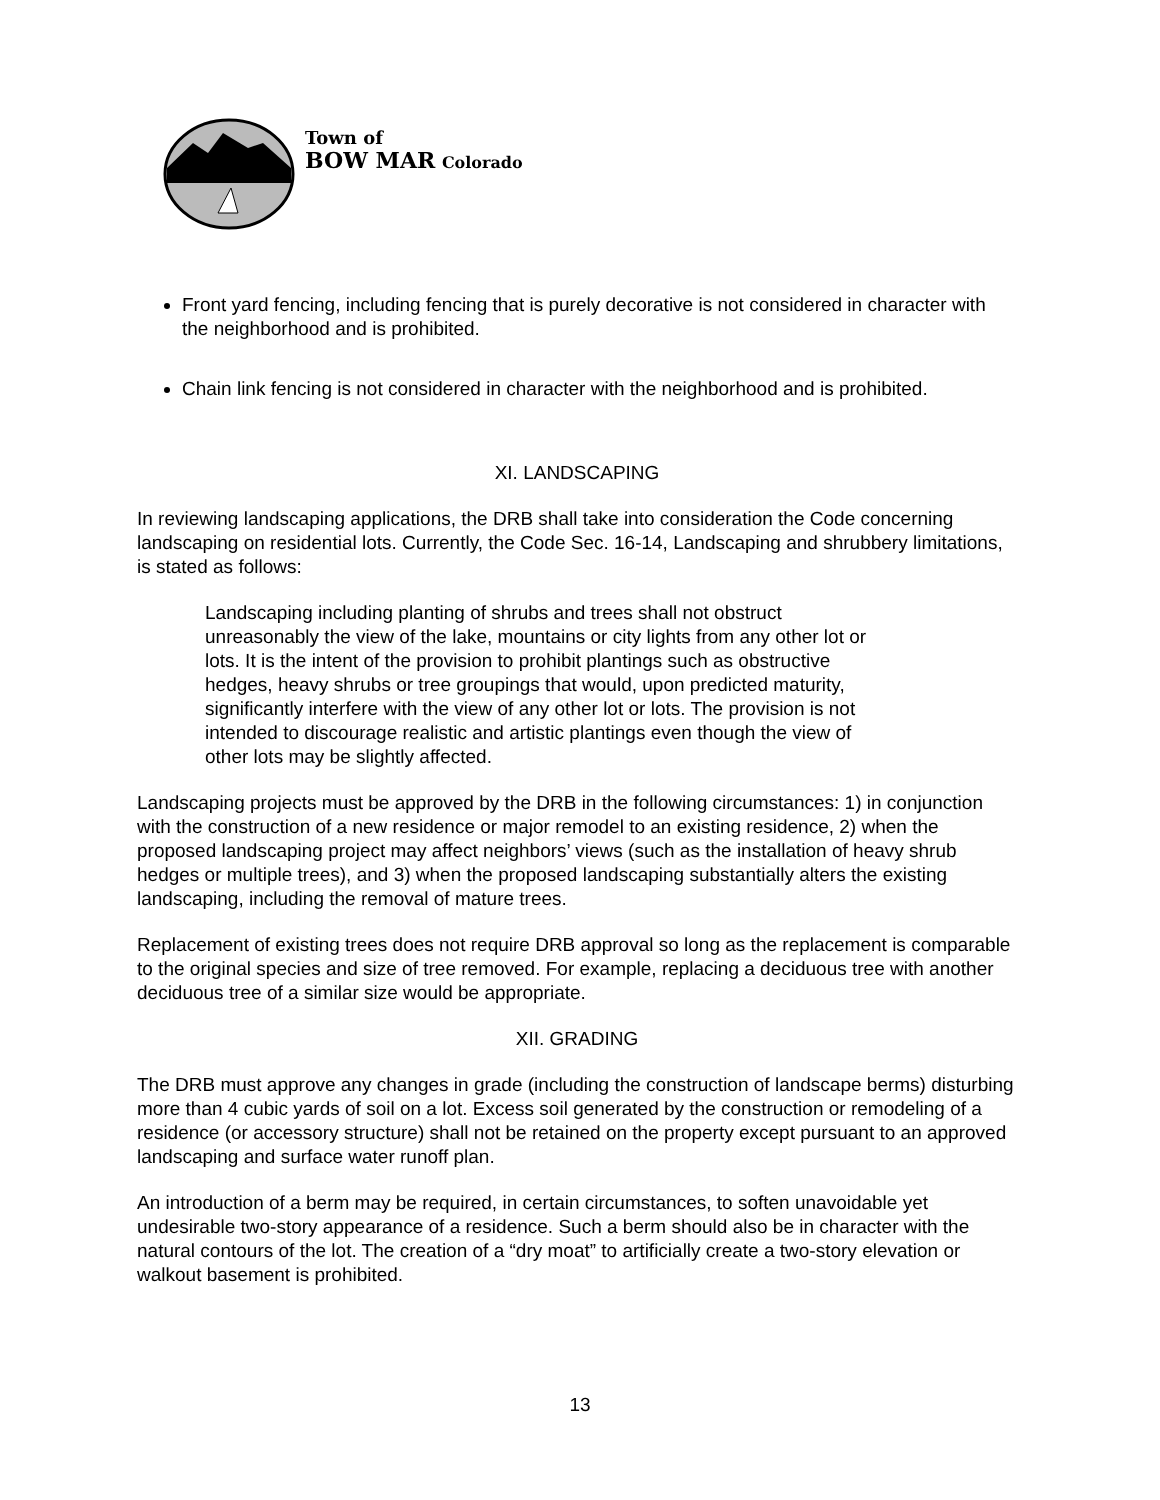Town of
BOW MAR Colorado
Front yard fencing, including fencing that is purely decorative is not considered in character with the neighborhood and is prohibited.
Chain link fencing is not considered in character with the neighborhood and is prohibited.
XI. LANDSCAPING
In reviewing landscaping applications, the DRB shall take into consideration the Code concerning landscaping on residential lots. Currently, the Code Sec. 16-14, Landscaping and shrubbery limitations, is stated as follows:
Landscaping including planting of shrubs and trees shall not obstruct unreasonably the view of the lake, mountains or city lights from any other lot or lots. It is the intent of the provision to prohibit plantings such as obstructive hedges, heavy shrubs or tree groupings that would, upon predicted maturity, significantly interfere with the view of any other lot or lots. The provision is not intended to discourage realistic and artistic plantings even though the view of other lots may be slightly affected.
Landscaping projects must be approved by the DRB in the following circumstances: 1) in conjunction with the construction of a new residence or major remodel to an existing residence, 2) when the proposed landscaping project may affect neighbors’ views (such as the installation of heavy shrub hedges or multiple trees), and 3) when the proposed landscaping substantially alters the existing landscaping, including the removal of mature trees.
Replacement of existing trees does not require DRB approval so long as the replacement is comparable to the original species and size of tree removed. For example, replacing a deciduous tree with another deciduous tree of a similar size would be appropriate.
XII. GRADING
The DRB must approve any changes in grade (including the construction of landscape berms) disturbing more than 4 cubic yards of soil on a lot. Excess soil generated by the construction or remodeling of a residence (or accessory structure) shall not be retained on the property except pursuant to an approved landscaping and surface water runoff plan.
An introduction of a berm may be required, in certain circumstances, to soften unavoidable yet undesirable two-story appearance of a residence. Such a berm should also be in character with the natural contours of the lot. The creation of a “dry moat” to artificially create a two-story elevation or walkout basement is prohibited.
13